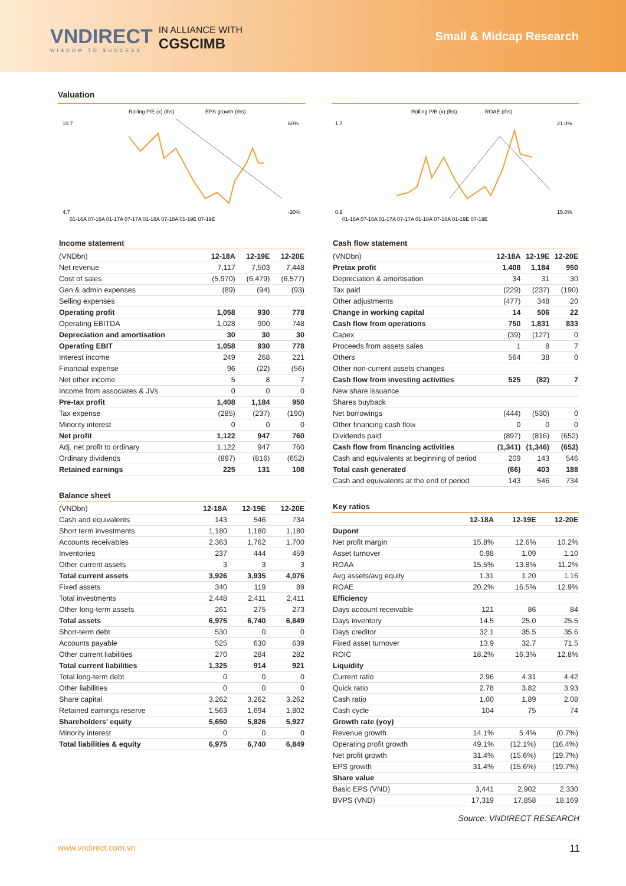VNDIRECT
WISDOM TO SUCCESS
IN ALLIANCE WITH
CGSCIMB
Small & Midcap Research
Valuation
Rolling P/E (x) (lhs)
EPS growth (rhs)
10.7
4.7
60%
-30%
01-16A 07-16A 01-17A 07-17A 01-18A 07-18A 01-19E 07-19E
Income statement
| (VNDbn) | 12-18A | 12-19E | 12-20E |
| --- | --- | --- | --- |
| Net revenue | 7,117 | 7,503 | 7,448 |
| Cost of sales | (5,970) | (6,479) | (6,577) |
| Gen & admin expenses | (89) | (94) | (93) |
| Selling expenses | | | |
| Operating profit | 1,058 | 930 | 778 |
| Operating EBITDA | 1,028 | 900 | 748 |
| Depreciation and amortisation | 30 | 30 | 30 |
| Operating EBIT | 1,058 | 930 | 778 |
| Interest income | 249 | 268 | 221 |
| Financial expense | 96 | (22) | (56) |
| Net other income | 5 | 8 | 7 |
| Income from associates & JVs | 0 | 0 | 0 |
| Pre-tax profit | 1,408 | 1,184 | 950 |
| Tax expense | (285) | (237) | (190) |
| Minority interest | 0 | 0 | 0 |
| Net profit | 1,122 | 947 | 760 |
| Adj. net profit to ordinary | 1,122 | 947 | 760 |
| Ordinary dividends | (897) | (816) | (652) |
| Retained earnings | 225 | 131 | 108 |
Balance sheet
| (VNDbn) | 12-18A | 12-19E | 12-20E |
| --- | --- | --- | --- |
| Cash and equivalents | 143 | 546 | 734 |
| Short term investments | 1,180 | 1,180 | 1,180 |
| Accounts receivables | 2,363 | 1,762 | 1,700 |
| Inventories | 237 | 444 | 459 |
| Other current assets | 3 | 3 | 3 |
| Total current assets | 3,926 | 3,935 | 4,076 |
| Fixed assets | 340 | 119 | 89 |
| Total investments | 2,448 | 2,411 | 2,411 |
| Other long-term assets | 261 | 275 | 273 |
| Total assets | 6,975 | 6,740 | 6,849 |
| Short-term debt | 530 | 0 | 0 |
| Accounts payable | 525 | 630 | 639 |
| Other current liabilities | 270 | 284 | 282 |
| Total current liabilities | 1,325 | 914 | 921 |
| Total long-term debt | 0 | 0 | 0 |
| Other liabilities | 0 | 0 | 0 |
| Share capital | 3,262 | 3,262 | 3,262 |
| Retained earnings reserve | 1,563 | 1,694 | 1,802 |
| Shareholders' equity | 5,650 | 5,826 | 5,927 |
| Minority interest | 0 | 0 | 0 |
| Total liabilities & equity | 6,975 | 6,740 | 6,849 |
Rolling P/B (x) (lhs)
ROAE (rhs)
1.7
0.9
21.0%
15.0%
01-16A 07-16A 01-17A 07-17A 01-18A 07-18A 01-19E 07-19E
Cash flow statement
| (VNDbn) | 12-18A | 12-19E | 12-20E |
| --- | --- | --- | --- |
| Pretax profit | 1,408 | 1,184 | 950 |
| Depreciation & amortisation | 34 | 31 | 30 |
| Tax paid | (229) | (237) | (190) |
| Other adjustments | (477) | 348 | 20 |
| Change in working capital | 14 | 506 | 22 |
| Cash flow from operations | 750 | 1,831 | 833 |
| Capex | (39) | (127) | 0 |
| Proceeds from assets sales | 1 | 8 | 7 |
| Others | 564 | 38 | 0 |
| Other non-current assets changes | | | |
| Cash flow from investing activities | 525 | (82) | 7 |
| New share issuance | | | |
| Shares buyback | | | |
| Net borrowings | (444) | (530) | 0 |
| Other financing cash flow | 0 | 0 | 0 |
| Dividends paid | (897) | (816) | (652) |
| Cash flow from financing activities | (1,341) | (1,346) | (652) |
| Cash and equivalents at beginning of period | 209 | 143 | 546 |
| Total cash generated | (66) | 403 | 188 |
| Cash and equivalents at the end of period | 143 | 546 | 734 |
Key ratios
| | 12-18A | 12-19E | 12-20E |
| --- | --- | --- | --- |
| Dupont | | | |
| Net profit margin | 15.8% | 12.6% | 10.2% |
| Asset turnover | 0.98 | 1.09 | 1.10 |
| ROAA | 15.5% | 13.8% | 11.2% |
| Avg assets/avg equity | 1.31 | 1.20 | 1.16 |
| ROAE | 20.2% | 16.5% | 12.9% |
| Efficiency | | | |
| Days account receivable | 121 | 86 | 84 |
| Days inventory | 14.5 | 25.0 | 25.5 |
| Days creditor | 32.1 | 35.5 | 35.6 |
| Fixed asset turnover | 13.9 | 32.7 | 71.5 |
| ROIC | 18.2% | 16.3% | 12.8% |
| Liquidity | | | |
| Current ratio | 2.96 | 4.31 | 4.42 |
| Quick ratio | 2.78 | 3.82 | 3.93 |
| Cash ratio | 1.00 | 1.89 | 2.08 |
| Cash cycle | 104 | 75 | 74 |
| Growth rate (yoy) | | | |
| Revenue growth | 14.1% | 5.4% | (0.7%) |
| Operating profit growth | 49.1% | (12.1%) | (16.4%) |
| Net profit growth | 31.4% | (15.6%) | (19.7%) |
| EPS growth | 31.4% | (15.6%) | (19.7%) |
| Share value | | | |
| Basic EPS (VND) | 3,441 | 2,902 | 2,330 |
| BVPS (VND) | 17,319 | 17,858 | 18,169 |
Source: VNDIRECT RESEARCH
www.vndirect.com.vn 11